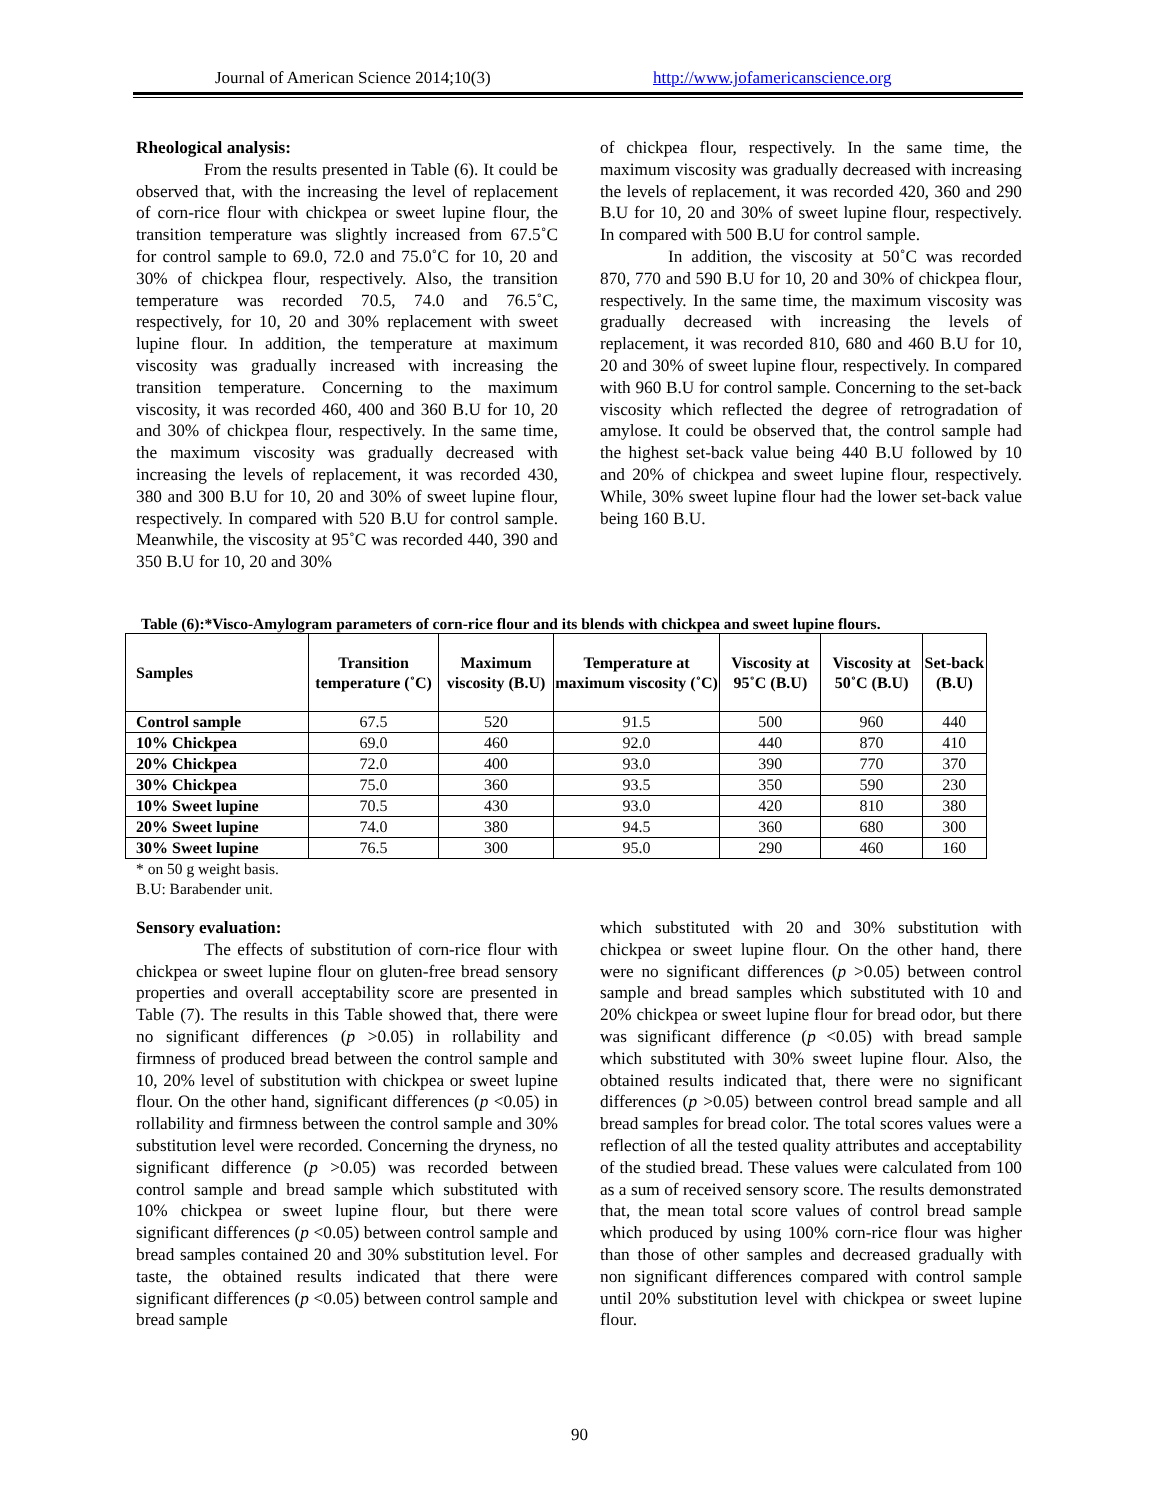Journal of American Science 2014;10(3) http://www.jofamericanscience.org
Rheological analysis:
From the results presented in Table (6). It could be observed that, with the increasing the level of replacement of corn-rice flour with chickpea or sweet lupine flour, the transition temperature was slightly increased from 67.5˚C for control sample to 69.0, 72.0 and 75.0˚C for 10, 20 and 30% of chickpea flour, respectively. Also, the transition temperature was recorded 70.5, 74.0 and 76.5˚C, respectively, for 10, 20 and 30% replacement with sweet lupine flour. In addition, the temperature at maximum viscosity was gradually increased with increasing the transition temperature. Concerning to the maximum viscosity, it was recorded 460, 400 and 360 B.U for 10, 20 and 30% of chickpea flour, respectively. In the same time, the maximum viscosity was gradually decreased with increasing the levels of replacement, it was recorded 430, 380 and 300 B.U for 10, 20 and 30% of sweet lupine flour, respectively. In compared with 520 B.U for control sample. Meanwhile, the viscosity at 95˚C was recorded 440, 390 and 350 B.U for 10, 20 and 30%
of chickpea flour, respectively. In the same time, the maximum viscosity was gradually decreased with increasing the levels of replacement, it was recorded 420, 360 and 290 B.U for 10, 20 and 30% of sweet lupine flour, respectively. In compared with 500 B.U for control sample.
In addition, the viscosity at 50˚C was recorded 870, 770 and 590 B.U for 10, 20 and 30% of chickpea flour, respectively. In the same time, the maximum viscosity was gradually decreased with increasing the levels of replacement, it was recorded 810, 680 and 460 B.U for 10, 20 and 30% of sweet lupine flour, respectively. In compared with 960 B.U for control sample. Concerning to the set-back viscosity which reflected the degree of retrogradation of amylose. It could be observed that, the control sample had the highest set-back value being 440 B.U followed by 10 and 20% of chickpea and sweet lupine flour, respectively. While, 30% sweet lupine flour had the lower set-back value being 160 B.U.
Table (6):*Visco-Amylogram parameters of corn-rice flour and its blends with chickpea and sweet lupine flours.
| Samples | Transition temperature (˚C) | Maximum viscosity (B.U) | Temperature at maximum viscosity (˚C) | Viscosity at 95˚C (B.U) | Viscosity at 50˚C (B.U) | Set-back (B.U) |
| --- | --- | --- | --- | --- | --- | --- |
| Control sample | 67.5 | 520 | 91.5 | 500 | 960 | 440 |
| 10% Chickpea | 69.0 | 460 | 92.0 | 440 | 870 | 410 |
| 20% Chickpea | 72.0 | 400 | 93.0 | 390 | 770 | 370 |
| 30% Chickpea | 75.0 | 360 | 93.5 | 350 | 590 | 230 |
| 10% Sweet lupine | 70.5 | 430 | 93.0 | 420 | 810 | 380 |
| 20% Sweet lupine | 74.0 | 380 | 94.5 | 360 | 680 | 300 |
| 30% Sweet lupine | 76.5 | 300 | 95.0 | 290 | 460 | 160 |
* on 50 g weight basis.
B.U: Barabender unit.
Sensory evaluation:
The effects of substitution of corn-rice flour with chickpea or sweet lupine flour on gluten-free bread sensory properties and overall acceptability score are presented in Table (7). The results in this Table showed that, there were no significant differences (p >0.05) in rollability and firmness of produced bread between the control sample and 10, 20% level of substitution with chickpea or sweet lupine flour. On the other hand, significant differences (p <0.05) in rollability and firmness between the control sample and 30% substitution level were recorded. Concerning the dryness, no significant difference (p >0.05) was recorded between control sample and bread sample which substituted with 10% chickpea or sweet lupine flour, but there were significant differences (p <0.05) between control sample and bread samples contained 20 and 30% substitution level. For taste, the obtained results indicated that there were significant differences (p <0.05) between control sample and bread sample
which substituted with 20 and 30% substitution with chickpea or sweet lupine flour. On the other hand, there were no significant differences (p >0.05) between control sample and bread samples which substituted with 10 and 20% chickpea or sweet lupine flour for bread odor, but there was significant difference (p <0.05) with bread sample which substituted with 30% sweet lupine flour. Also, the obtained results indicated that, there were no significant differences (p >0.05) between control bread sample and all bread samples for bread color. The total scores values were a reflection of all the tested quality attributes and acceptability of the studied bread. These values were calculated from 100 as a sum of received sensory score. The results demonstrated that, the mean total score values of control bread sample which produced by using 100% corn-rice flour was higher than those of other samples and decreased gradually with non significant differences compared with control sample until 20% substitution level with chickpea or sweet lupine flour.
90